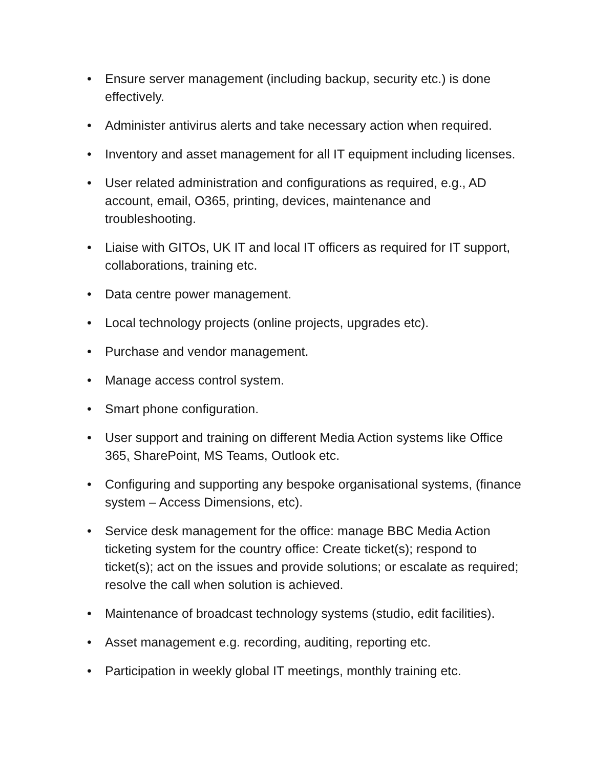• Ensure server management (including backup, security etc.) is done effectively.
• Administer antivirus alerts and take necessary action when required.
• Inventory and asset management for all IT equipment including licenses.
• User related administration and configurations as required, e.g., AD account, email, O365, printing, devices, maintenance and troubleshooting.
• Liaise with GITOs, UK IT and local IT officers as required for IT support, collaborations, training etc.
• Data centre power management.
• Local technology projects (online projects, upgrades etc).
• Purchase and vendor management.
• Manage access control system.
• Smart phone configuration.
• User support and training on different Media Action systems like Office 365, SharePoint, MS Teams, Outlook etc.
• Configuring and supporting any bespoke organisational systems, (finance system – Access Dimensions, etc).
• Service desk management for the office: manage BBC Media Action ticketing system for the country office: Create ticket(s); respond to ticket(s); act on the issues and provide solutions; or escalate as required; resolve the call when solution is achieved.
• Maintenance of broadcast technology systems (studio, edit facilities).
• Asset management e.g. recording, auditing, reporting etc.
• Participation in weekly global IT meetings, monthly training etc.